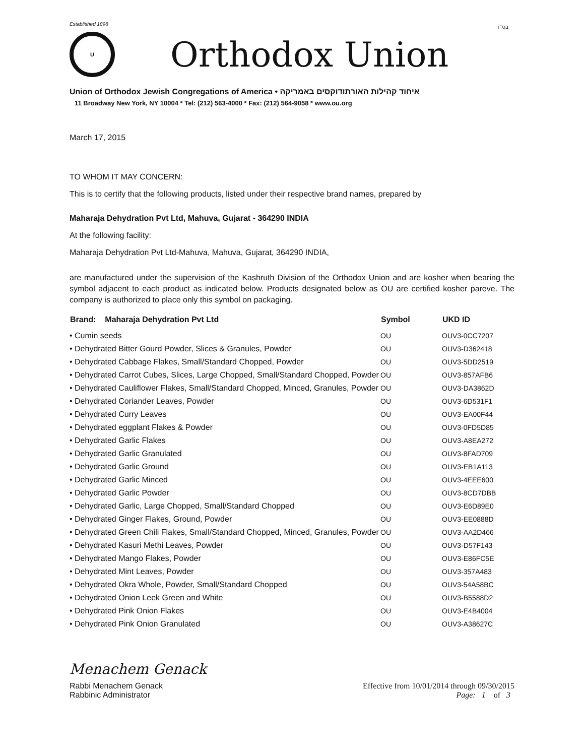בס״ד
Established 1898
U
Orthodox Union
Union of Orthodox Jewish Congregations of America • איחוד קהילות האורתודוקסים באמריקה
11 Broadway New York, NY 10004 * Tel: (212) 563-4000 * Fax: (212) 564-9058 * www.ou.org
March 17, 2015
TO WHOM IT MAY CONCERN:
This is to certify that the following products, listed under their respective brand names, prepared by
Maharaja Dehydration Pvt Ltd, Mahuva, Gujarat - 364290 INDIA
At the following facility:
Maharaja Dehydration Pvt Ltd-Mahuva, Mahuva, Gujarat, 364290 INDIA,
are manufactured under the supervision of the Kashruth Division of the Orthodox Union and are kosher when bearing the symbol adjacent to each product as indicated below. Products designated below as OU are certified kosher pareve. The company is authorized to place only this symbol on packaging.
| Brand: Maharaja Dehydration Pvt Ltd | Symbol | UKD ID |
| --- | --- | --- |
| • Cumin seeds | OU | OUV3-0CC7207 |
| • Dehydrated Bitter Gourd Powder, Slices & Granules, Powder | OU | OUV3-D362418 |
| • Dehydrated Cabbage Flakes, Small/Standard Chopped, Powder | OU | OUV3-5DD2519 |
| • Dehydrated Carrot Cubes, Slices, Large Chopped, Small/Standard Chopped, Powder | OU | OUV3-857AFB6 |
| • Dehydrated Cauliflower Flakes, Small/Standard Chopped, Minced, Granules, Powder | OU | OUV3-DA3862D |
| • Dehydrated Coriander Leaves, Powder | OU | OUV3-6D531F1 |
| • Dehydrated Curry Leaves | OU | OUV3-EA00F44 |
| • Dehydrated eggplant Flakes & Powder | OU | OUV3-0FD5D85 |
| • Dehydrated Garlic Flakes | OU | OUV3-A8EA272 |
| • Dehydrated Garlic Granulated | OU | OUV3-8FAD709 |
| • Dehydrated Garlic Ground | OU | OUV3-EB1A113 |
| • Dehydrated Garlic Minced | OU | OUV3-4EEE600 |
| • Dehydrated Garlic Powder | OU | OUV3-8CD7DBB |
| • Dehydrated Garlic, Large Chopped, Small/Standard Chopped | OU | OUV3-E6D89E0 |
| • Dehydrated Ginger Flakes, Ground, Powder | OU | OUV3-EE0888D |
| • Dehydrated Green Chili Flakes, Small/Standard Chopped, Minced, Granules, Powder | OU | OUV3-AA2D466 |
| • Dehydrated Kasuri Methi Leaves, Powder | OU | OUV3-D57F143 |
| • Dehydrated Mango Flakes, Powder | OU | OUV3-E86FC5E |
| • Dehydrated Mint Leaves, Powder | OU | OUV3-357A483 |
| • Dehydrated Okra Whole, Powder, Small/Standard Chopped | OU | OUV3-54A58BC |
| • Dehydrated Onion Leek Green and White | OU | OUV3-B5588D2 |
| • Dehydrated Pink Onion Flakes | OU | OUV3-E4B4004 |
| • Dehydrated Pink Onion Granulated | OU | OUV3-A38627C |
Menachem Genack
Rabbi Menachem Genack
Rabbinic Administrator
Effective from 10/01/2014 through 09/30/2015
Page: 1 of 3